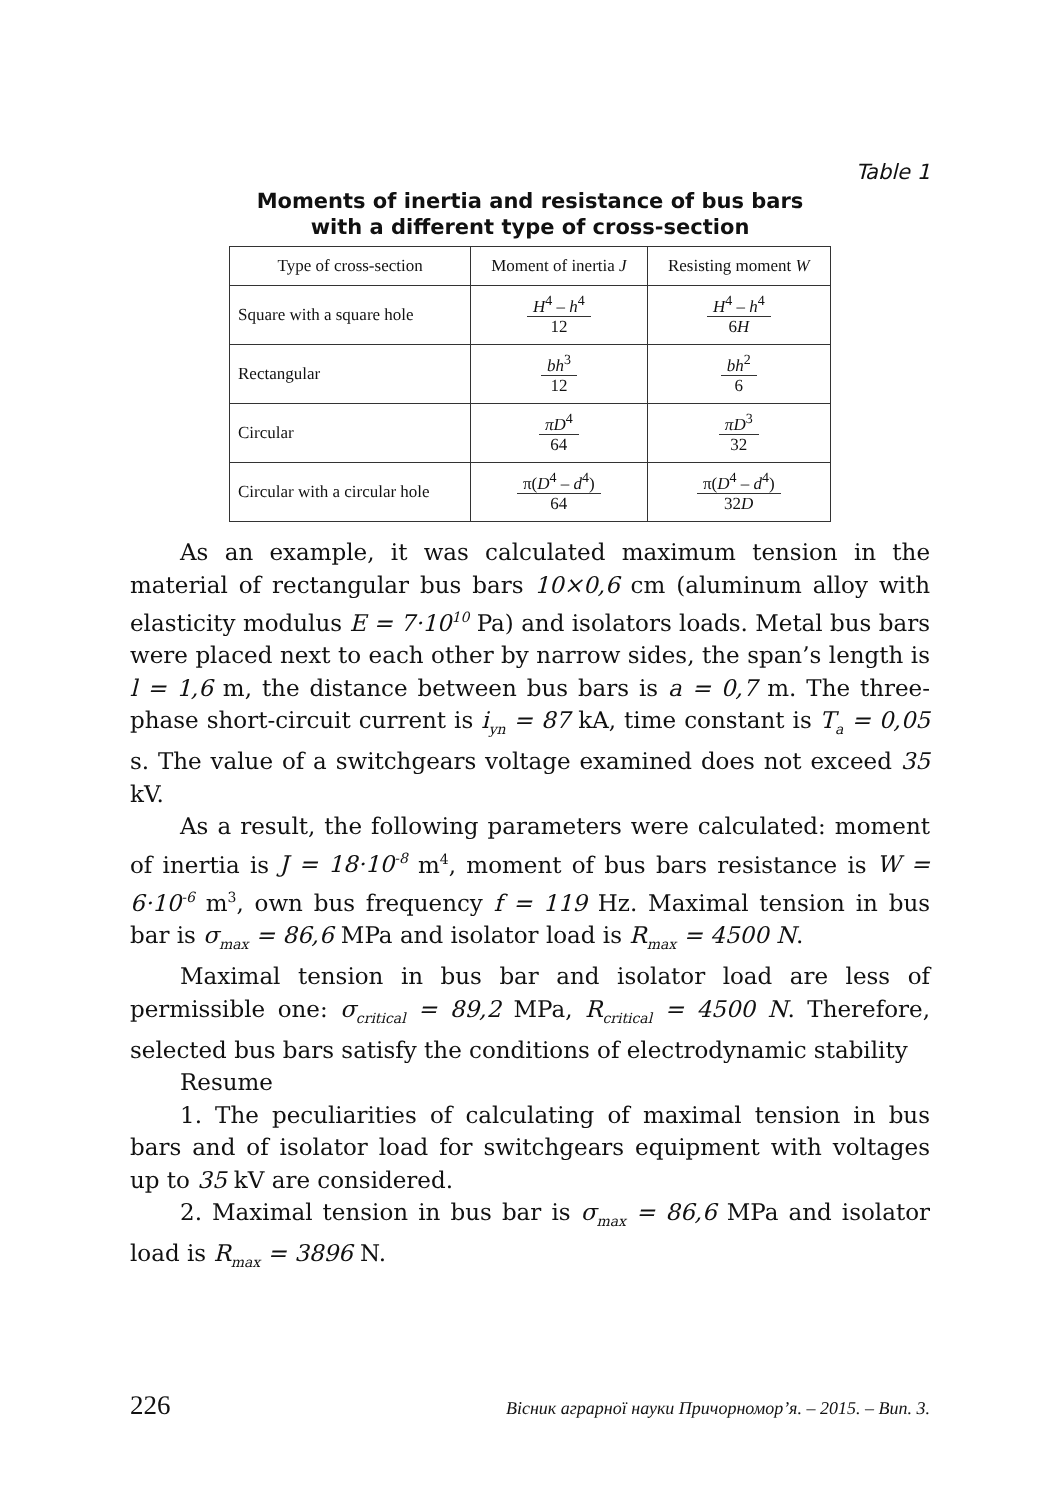Table 1
Moments of inertia and resistance of bus bars
with a different type of cross-section
| Type of cross-section | Moment of inertia J | Resisting moment W |
| Square with a square hole | H<sup>4</sup> – h<sup>4</sup> 12 | H<sup>4</sup> – h<sup>4</sup> 6 H |
| Rectangular | bh<sup>3</sup> 12 | bh<sup>2</sup> 6 |
| Circular | πD<sup>4</sup> 64 | πD<sup>3</sup> 32 |
| Circular with a circular hole | π( D<sup>4</sup> – d<sup>4</sup>) 64 | π( D<sup>4</sup> – d<sup>4</sup>) 32 D |
As an example, it was calculated maximum tension in the material of rectangular bus bars 10×0,6 cm (aluminum alloy with elasticity modulus E = 7·10<sup>10</sup> Pa) and isolators loads. Metal bus bars were placed next to each other by narrow sides, the span’s length is l = 1,6 m, the distance between bus bars is a = 0,7 m. The three-phase short-circuit current is i<sub>yn</sub> = 87 kA, time constant is T<sub>a</sub> = 0,05 s. The value of a switchgears voltage examined does not exceed 35 kV.
As a result, the following parameters were calculated: moment of inertia is J = 18·10<sup>-8</sup> m<sup>4</sup>, moment of bus bars resistance is W = 6·10<sup>-6</sup> m<sup>3</sup>, own bus frequency f = 119 Hz. Maximal tension in bus bar is σ<sub>max</sub> = 86,6 MPa and isolator load is R<sub>max</sub> = 4500 N.
Maximal tension in bus bar and isolator load are less of permissible one: σ<sub>critical</sub> = 89,2 MPa, R<sub>critical</sub> = 4500 N. Therefore, selected bus bars satisfy the conditions of electrodynamic stability
Resume
1. The peculiarities of calculating of maximal tension in bus bars and of isolator load for switchgears equipment with voltages up to 35 kV are considered.
2. Maximal tension in bus bar is σ<sub>max</sub> = 86,6 MPa and isolator load is R<sub>max</sub> = 3896 N.
226 Вісник аграрної науки Причорномор’я. – 2015. – Вип. 3.